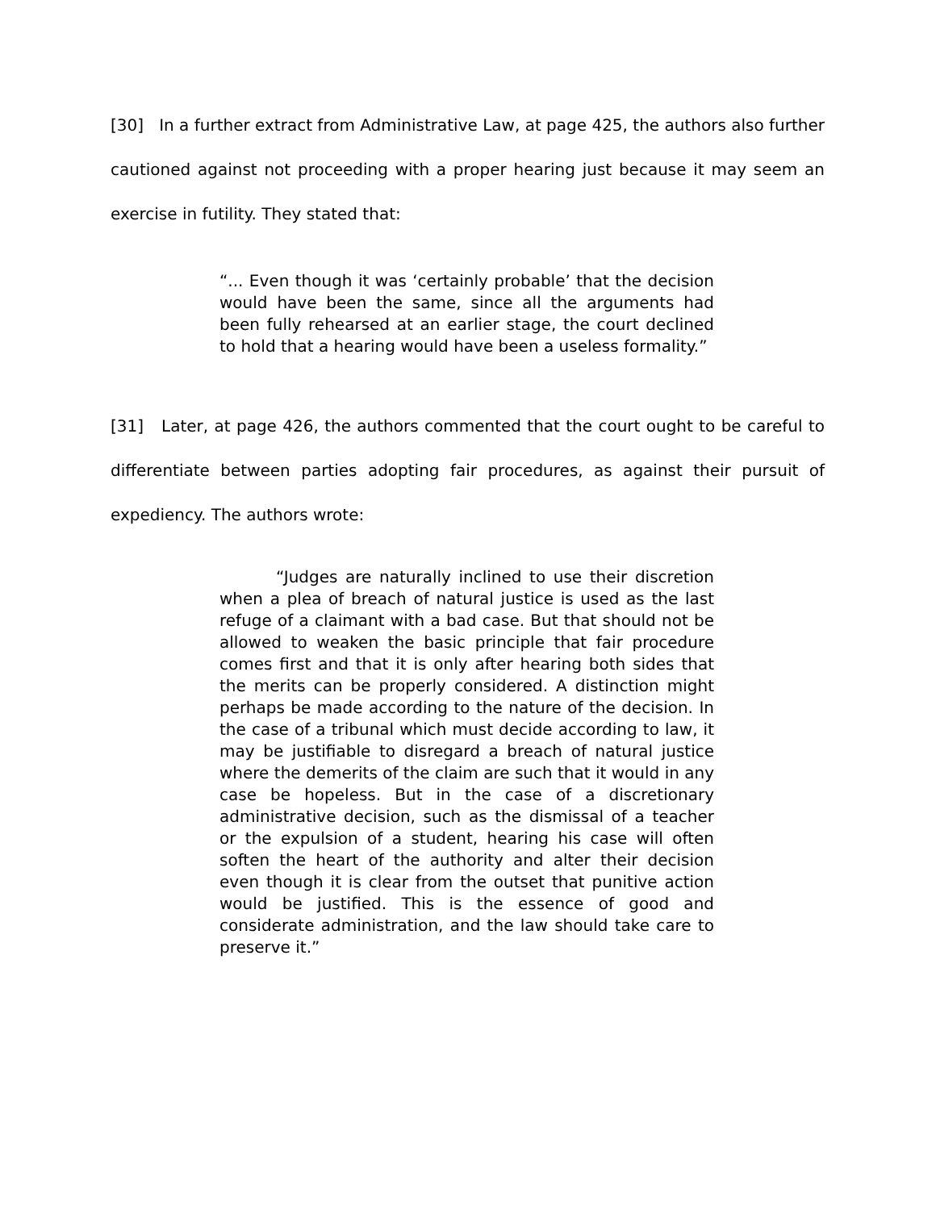[30] In a further extract from Administrative Law, at page 425, the authors also further cautioned against not proceeding with a proper hearing just because it may seem an exercise in futility. They stated that:
“... Even though it was ‘certainly probable’ that the decision would have been the same, since all the arguments had been fully rehearsed at an earlier stage, the court declined to hold that a hearing would have been a useless formality.”
[31] Later, at page 426, the authors commented that the court ought to be careful to differentiate between parties adopting fair procedures, as against their pursuit of expediency. The authors wrote:
“Judges are naturally inclined to use their discretion when a plea of breach of natural justice is used as the last refuge of a claimant with a bad case. But that should not be allowed to weaken the basic principle that fair procedure comes first and that it is only after hearing both sides that the merits can be properly considered. A distinction might perhaps be made according to the nature of the decision. In the case of a tribunal which must decide according to law, it may be justifiable to disregard a breach of natural justice where the demerits of the claim are such that it would in any case be hopeless. But in the case of a discretionary administrative decision, such as the dismissal of a teacher or the expulsion of a student, hearing his case will often soften the heart of the authority and alter their decision even though it is clear from the outset that punitive action would be justified. This is the essence of good and considerate administration, and the law should take care to preserve it.”